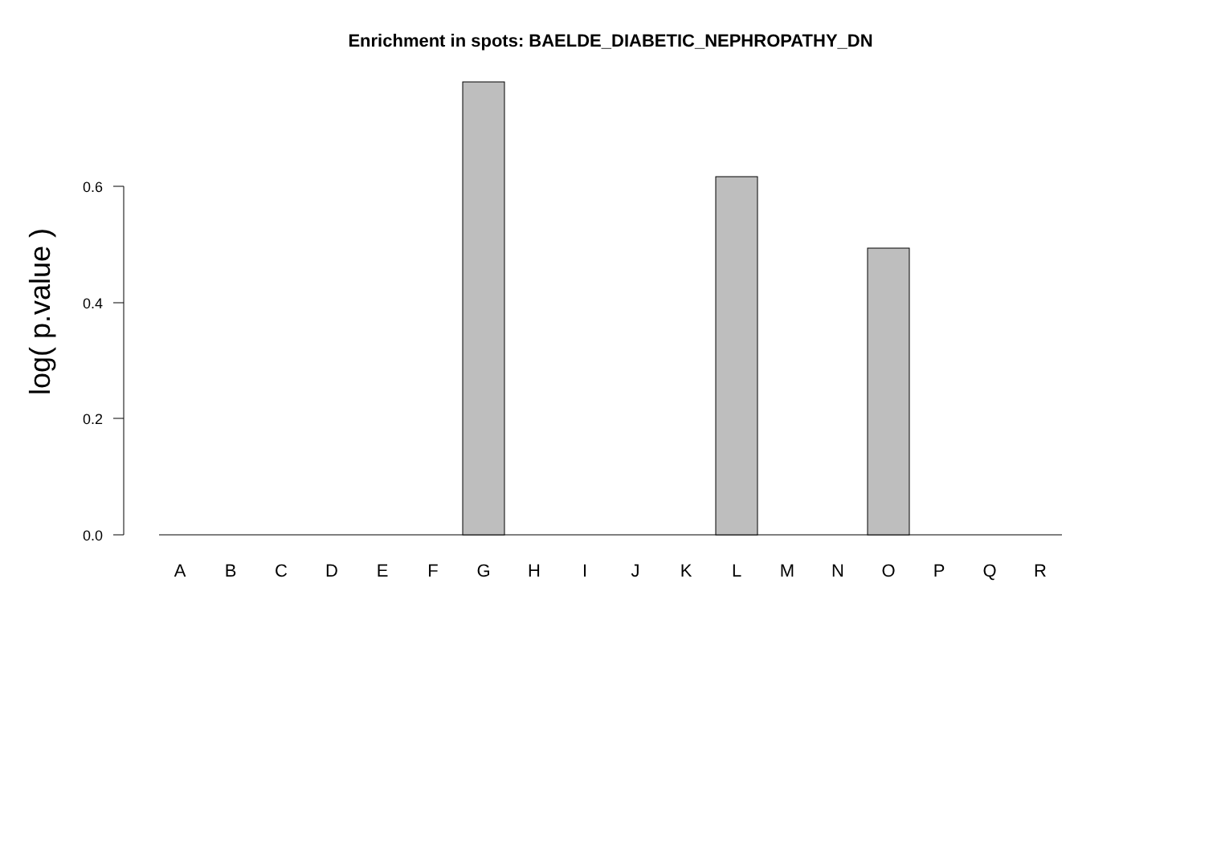Enrichment in spots: BAELDE_DIABETIC_NEPHROPATHY_DN
0.6
0.4
0.2
0.0
log( p.value )
A
B
C
D
E
F
G
H
I
J
K
L
M
N
O
P
Q
R